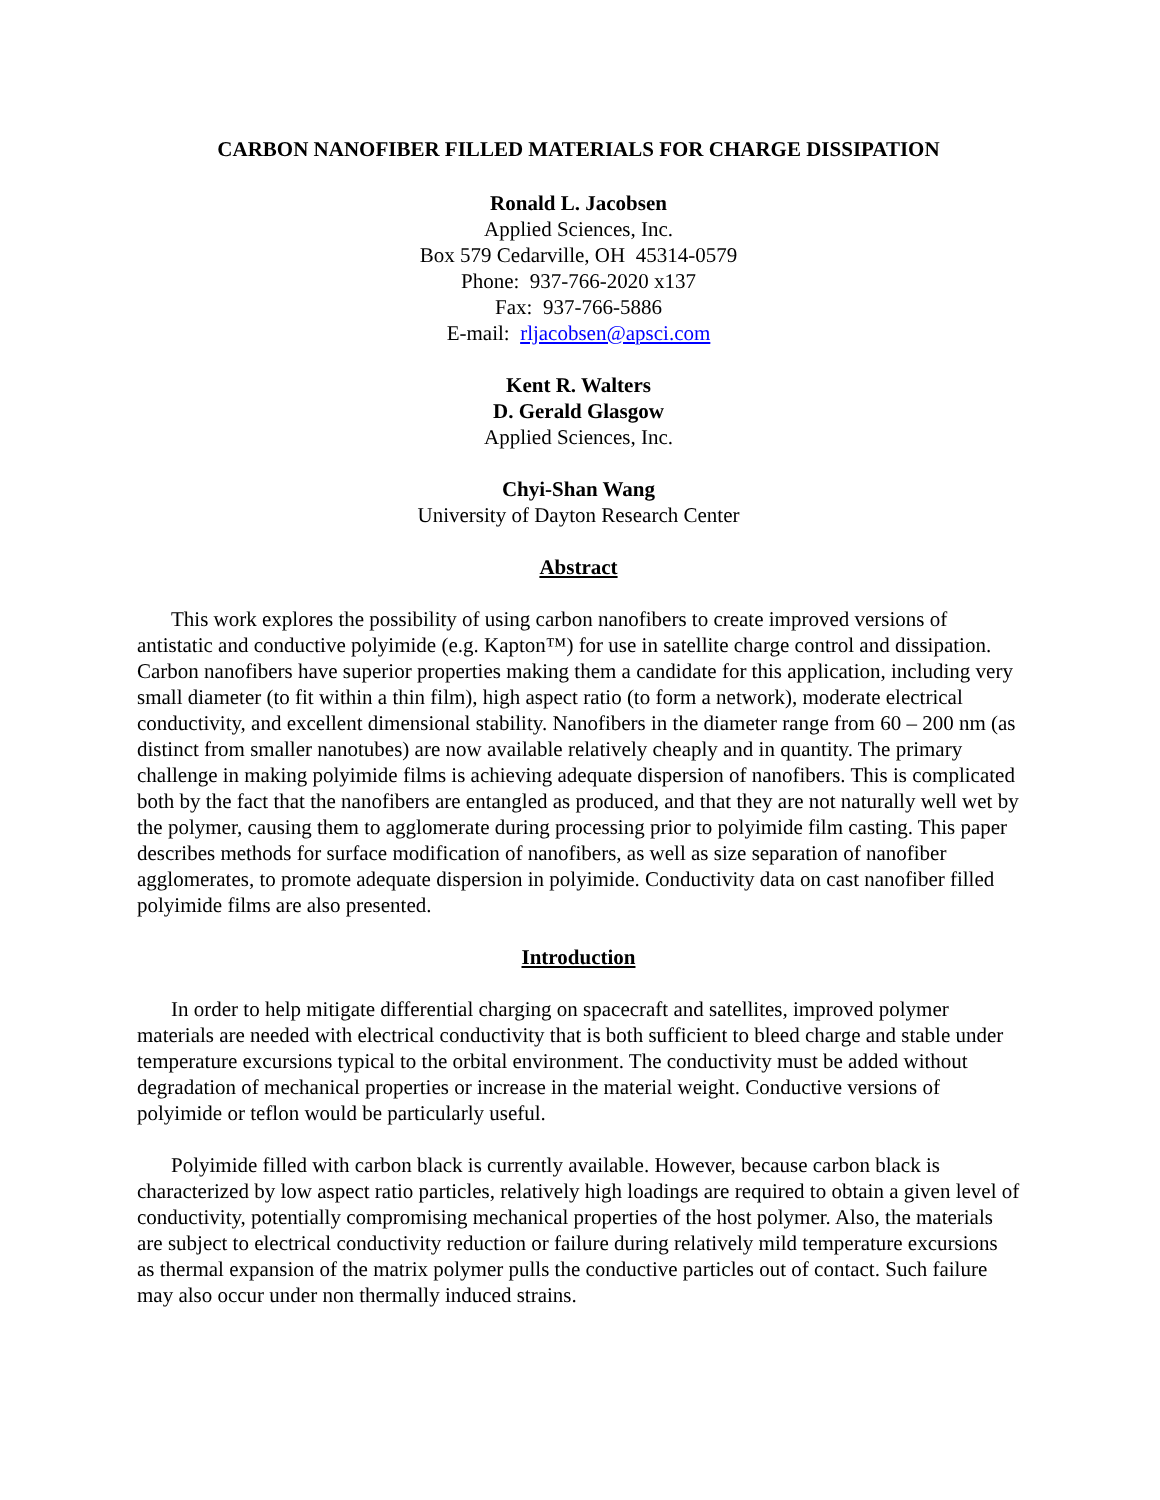CARBON NANOFIBER FILLED MATERIALS FOR CHARGE DISSIPATION
Ronald L. Jacobsen
Applied Sciences, Inc.
Box 579 Cedarville, OH 45314-0579
Phone: 937-766-2020 x137
Fax: 937-766-5886
E-mail: rljacobsen@apsci.com
Kent R. Walters
D. Gerald Glasgow
Applied Sciences, Inc.
Chyi-Shan Wang
University of Dayton Research Center
Abstract
This work explores the possibility of using carbon nanofibers to create improved versions of antistatic and conductive polyimide (e.g. Kapton™) for use in satellite charge control and dissipation. Carbon nanofibers have superior properties making them a candidate for this application, including very small diameter (to fit within a thin film), high aspect ratio (to form a network), moderate electrical conductivity, and excellent dimensional stability. Nanofibers in the diameter range from 60 – 200 nm (as distinct from smaller nanotubes) are now available relatively cheaply and in quantity. The primary challenge in making polyimide films is achieving adequate dispersion of nanofibers. This is complicated both by the fact that the nanofibers are entangled as produced, and that they are not naturally well wet by the polymer, causing them to agglomerate during processing prior to polyimide film casting. This paper describes methods for surface modification of nanofibers, as well as size separation of nanofiber agglomerates, to promote adequate dispersion in polyimide. Conductivity data on cast nanofiber filled polyimide films are also presented.
Introduction
In order to help mitigate differential charging on spacecraft and satellites, improved polymer materials are needed with electrical conductivity that is both sufficient to bleed charge and stable under temperature excursions typical to the orbital environment. The conductivity must be added without degradation of mechanical properties or increase in the material weight. Conductive versions of polyimide or teflon would be particularly useful.
Polyimide filled with carbon black is currently available. However, because carbon black is characterized by low aspect ratio particles, relatively high loadings are required to obtain a given level of conductivity, potentially compromising mechanical properties of the host polymer. Also, the materials are subject to electrical conductivity reduction or failure during relatively mild temperature excursions as thermal expansion of the matrix polymer pulls the conductive particles out of contact. Such failure may also occur under non thermally induced strains.